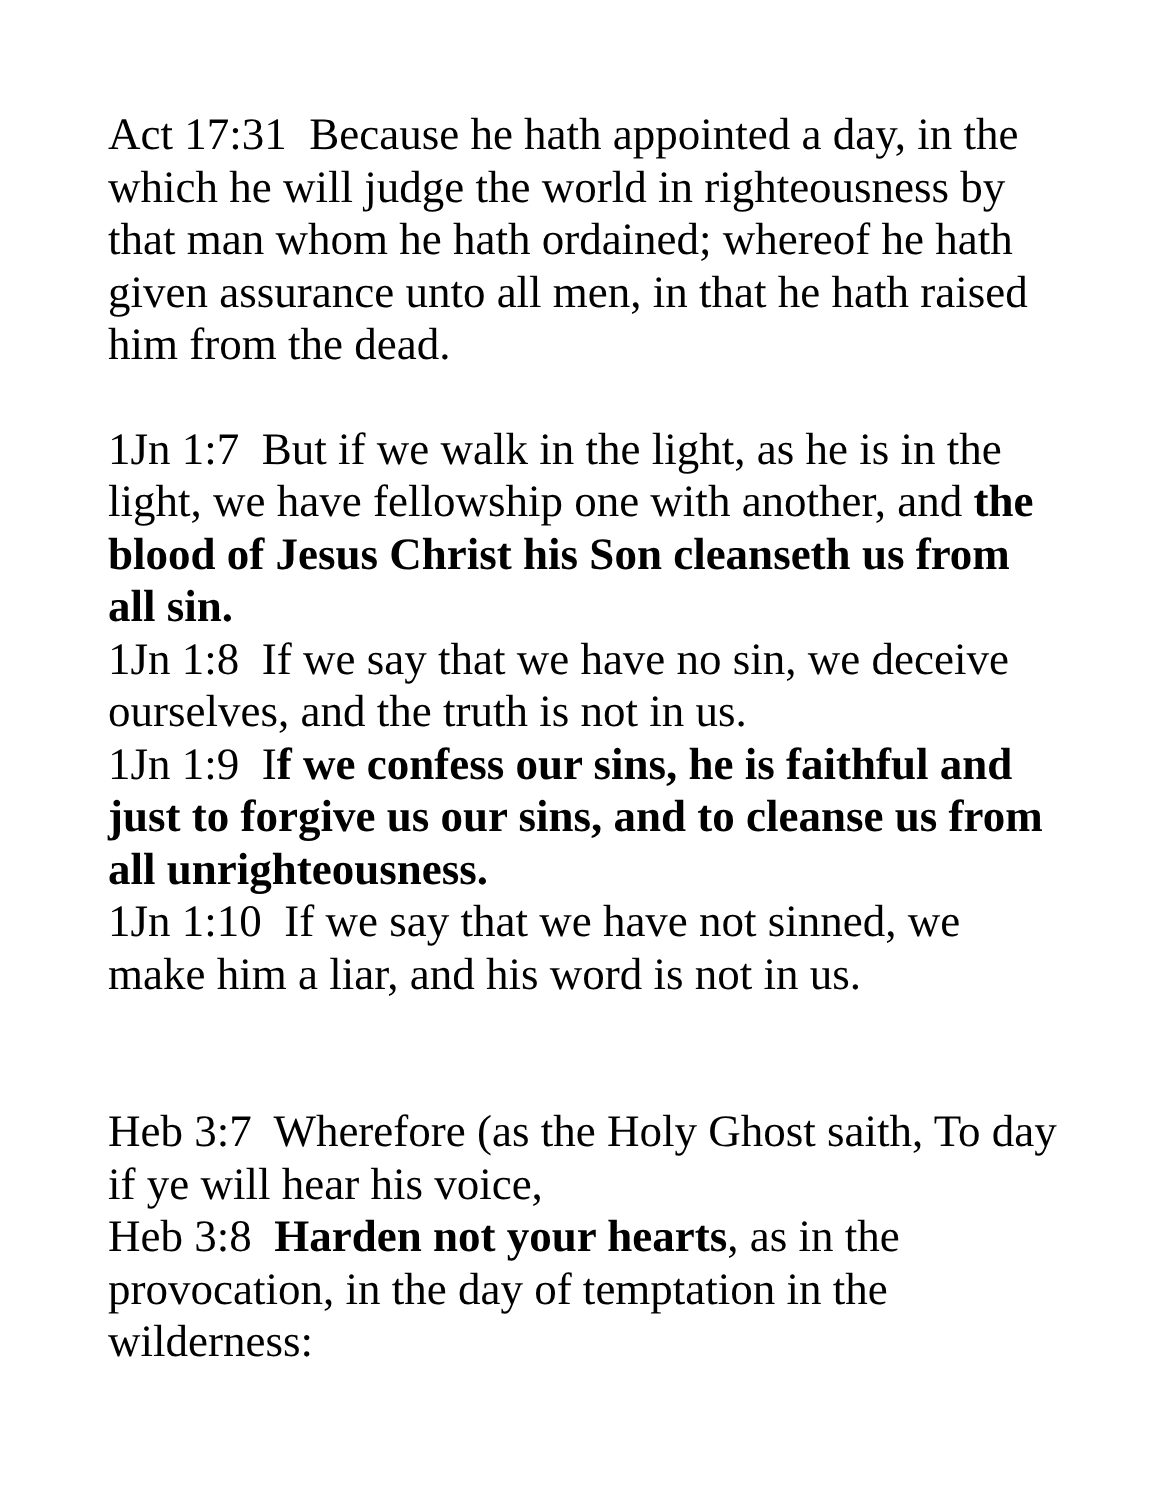Act 17:31 Because he hath appointed a day, in the which he will judge the world in righteousness by that man whom he hath ordained; whereof he hath given assurance unto all men, in that he hath raised him from the dead.
1Jn 1:7 But if we walk in the light, as he is in the light, we have fellowship one with another, and the blood of Jesus Christ his Son cleanseth us from all sin.
1Jn 1:8 If we say that we have no sin, we deceive ourselves, and the truth is not in us.
1Jn 1:9 If we confess our sins, he is faithful and just to forgive us our sins, and to cleanse us from all unrighteousness.
1Jn 1:10 If we say that we have not sinned, we make him a liar, and his word is not in us.
Heb 3:7 Wherefore (as the Holy Ghost saith, To day if ye will hear his voice,
Heb 3:8 Harden not your hearts, as in the provocation, in the day of temptation in the wilderness: